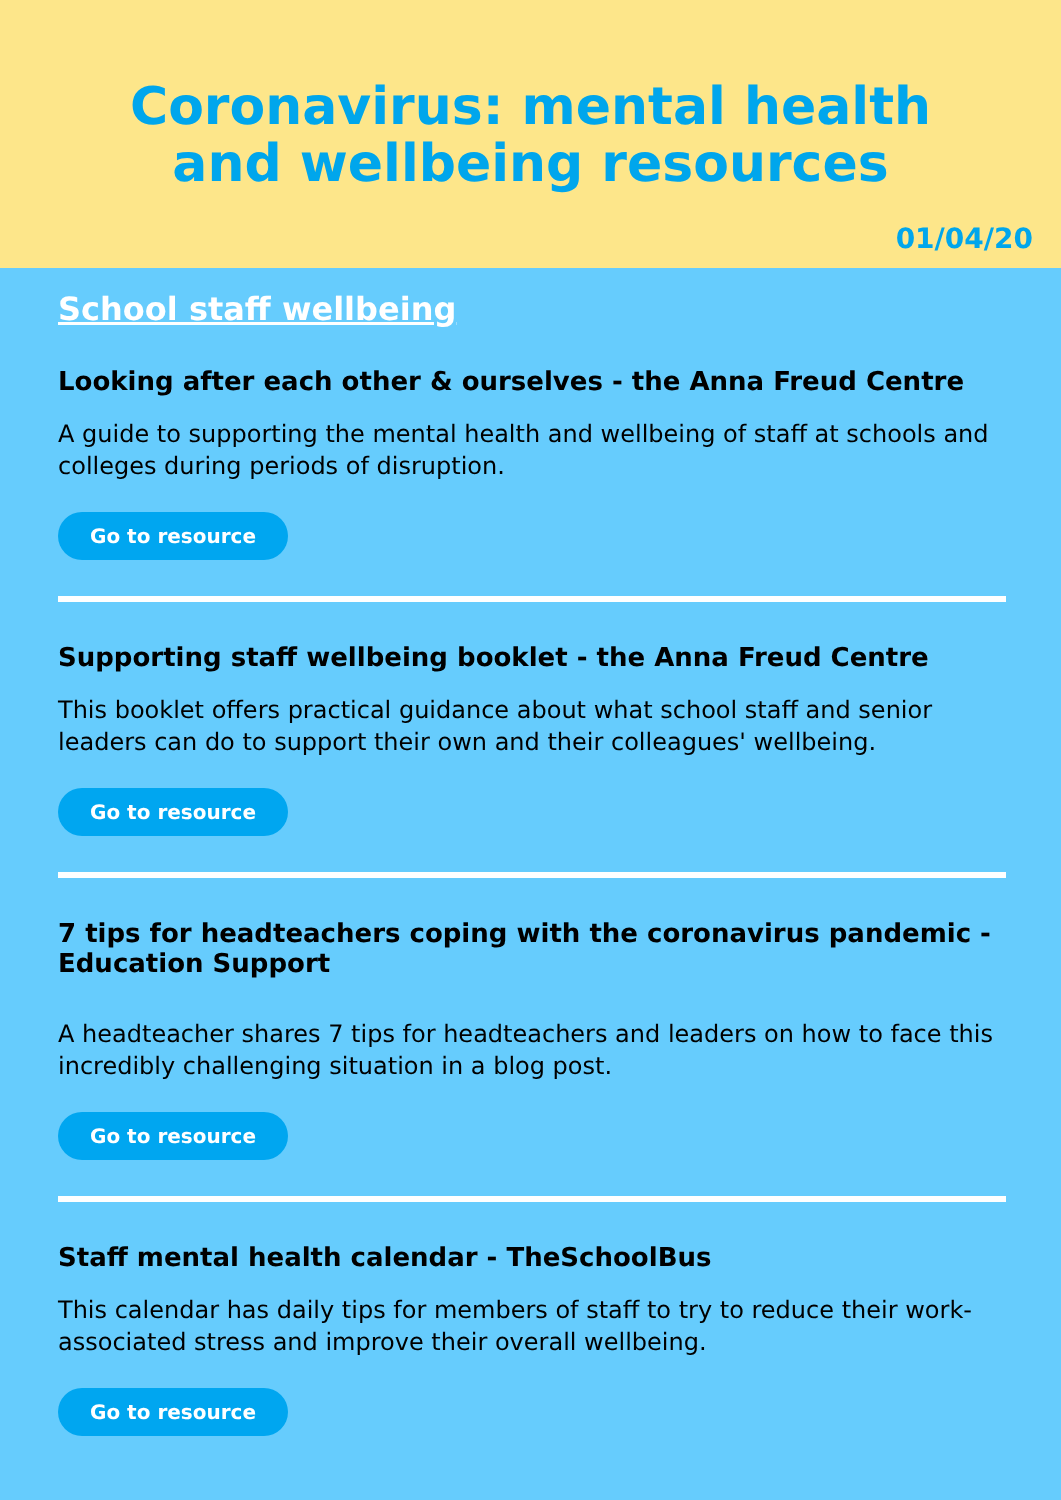Coronavirus: mental health
and wellbeing resources
01/04/20
School staff wellbeing
Looking after each other & ourselves - the Anna Freud Centre
A guide to supporting the mental health and wellbeing of staff at schools and colleges during periods of disruption.
Go to resource
Supporting staff wellbeing booklet - the Anna Freud Centre
This booklet offers practical guidance about what school staff and senior leaders can do to support their own and their colleagues' wellbeing.
Go to resource
7 tips for headteachers coping with the coronavirus pandemic - Education Support
A headteacher shares 7 tips for headteachers and leaders on how to face this incredibly challenging situation in a blog post.
Go to resource
Staff mental health calendar - TheSchoolBus
This calendar has daily tips for members of staff to try to reduce their work-associated stress and improve their overall wellbeing.
Go to resource